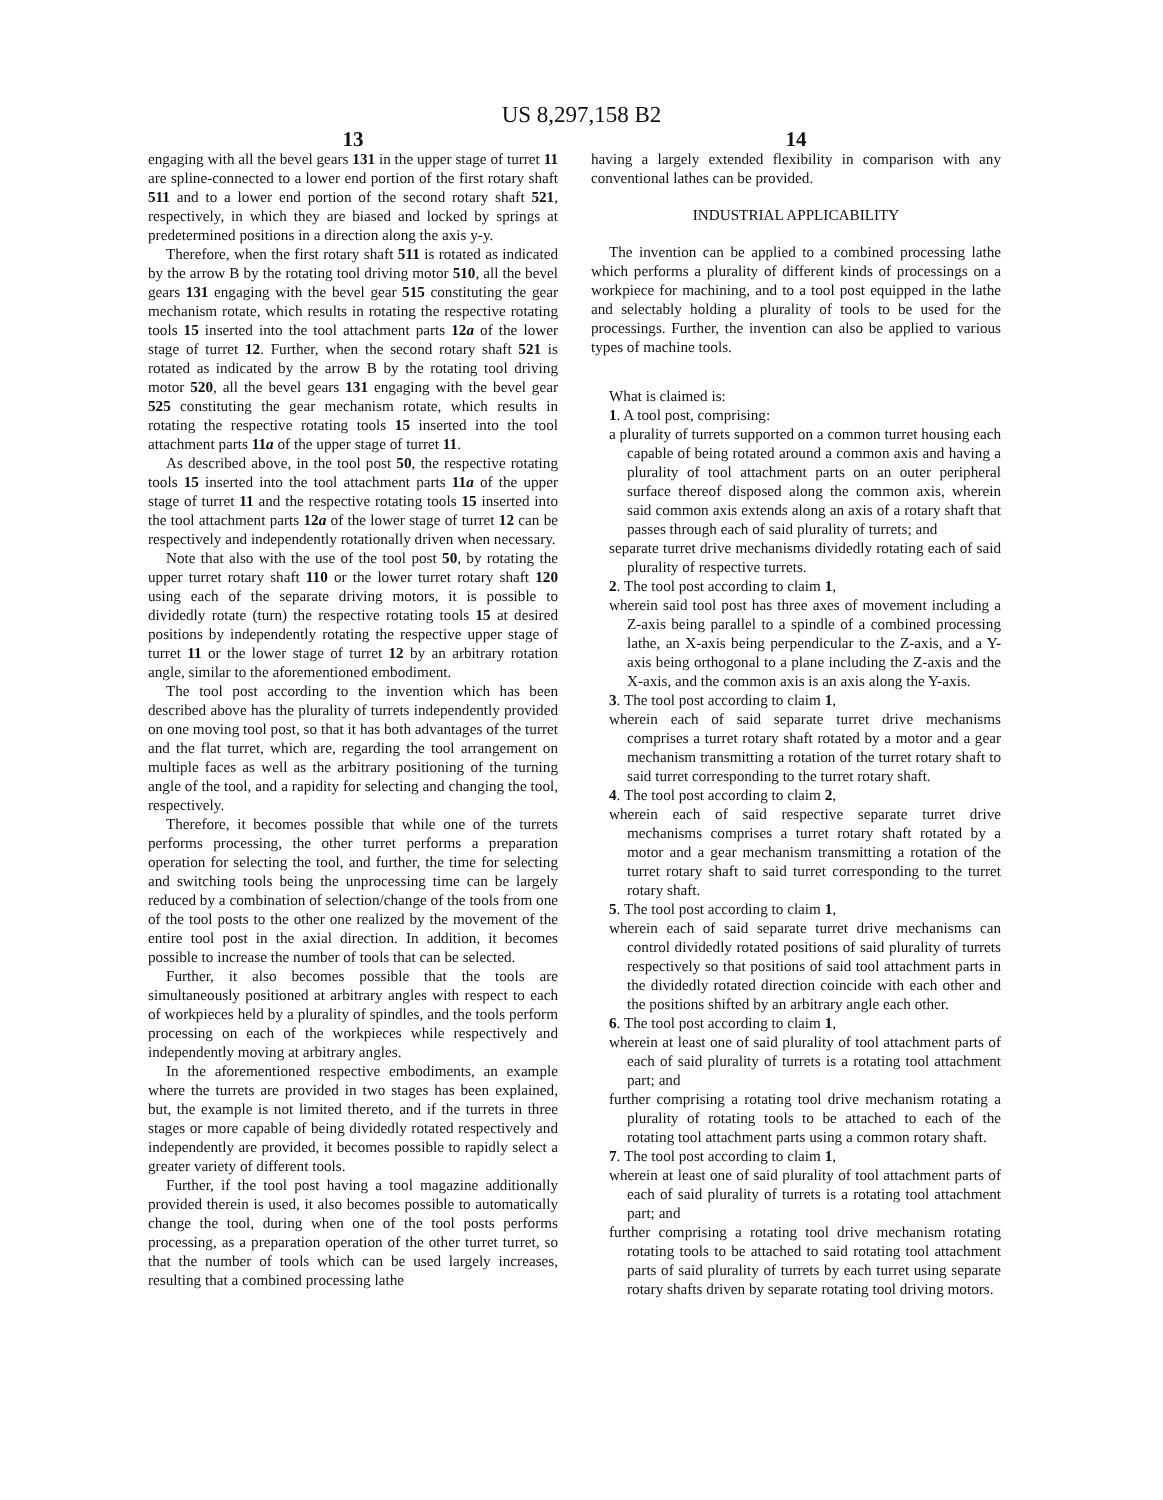US 8,297,158 B2
13
engaging with all the bevel gears 131 in the upper stage of turret 11 are spline-connected to a lower end portion of the first rotary shaft 511 and to a lower end portion of the second rotary shaft 521, respectively, in which they are biased and locked by springs at predetermined positions in a direction along the axis y-y.
Therefore, when the first rotary shaft 511 is rotated as indicated by the arrow B by the rotating tool driving motor 510, all the bevel gears 131 engaging with the bevel gear 515 constituting the gear mechanism rotate, which results in rotating the respective rotating tools 15 inserted into the tool attachment parts 12a of the lower stage of turret 12. Further, when the second rotary shaft 521 is rotated as indicated by the arrow B by the rotating tool driving motor 520, all the bevel gears 131 engaging with the bevel gear 525 constituting the gear mechanism rotate, which results in rotating the respective rotating tools 15 inserted into the tool attachment parts 11a of the upper stage of turret 11.
As described above, in the tool post 50, the respective rotating tools 15 inserted into the tool attachment parts 11a of the upper stage of turret 11 and the respective rotating tools 15 inserted into the tool attachment parts 12a of the lower stage of turret 12 can be respectively and independently rotationally driven when necessary.
Note that also with the use of the tool post 50, by rotating the upper turret rotary shaft 110 or the lower turret rotary shaft 120 using each of the separate driving motors, it is possible to dividedly rotate (turn) the respective rotating tools 15 at desired positions by independently rotating the respective upper stage of turret 11 or the lower stage of turret 12 by an arbitrary rotation angle, similar to the aforementioned embodiment.
The tool post according to the invention which has been described above has the plurality of turrets independently provided on one moving tool post, so that it has both advantages of the turret and the flat turret, which are, regarding the tool arrangement on multiple faces as well as the arbitrary positioning of the turning angle of the tool, and a rapidity for selecting and changing the tool, respectively.
Therefore, it becomes possible that while one of the turrets performs processing, the other turret performs a preparation operation for selecting the tool, and further, the time for selecting and switching tools being the unprocessing time can be largely reduced by a combination of selection/change of the tools from one of the tool posts to the other one realized by the movement of the entire tool post in the axial direction. In addition, it becomes possible to increase the number of tools that can be selected.
Further, it also becomes possible that the tools are simultaneously positioned at arbitrary angles with respect to each of workpieces held by a plurality of spindles, and the tools perform processing on each of the workpieces while respectively and independently moving at arbitrary angles.
In the aforementioned respective embodiments, an example where the turrets are provided in two stages has been explained, but, the example is not limited thereto, and if the turrets in three stages or more capable of being dividedly rotated respectively and independently are provided, it becomes possible to rapidly select a greater variety of different tools.
Further, if the tool post having a tool magazine additionally provided therein is used, it also becomes possible to automatically change the tool, during when one of the tool posts performs processing, as a preparation operation of the other turret turret, so that the number of tools which can be used largely increases, resulting that a combined processing lathe
14
having a largely extended flexibility in comparison with any conventional lathes can be provided.
INDUSTRIAL APPLICABILITY
The invention can be applied to a combined processing lathe which performs a plurality of different kinds of processings on a workpiece for machining, and to a tool post equipped in the lathe and selectably holding a plurality of tools to be used for the processings. Further, the invention can also be applied to various types of machine tools.
What is claimed is:
1. A tool post, comprising:
a plurality of turrets supported on a common turret housing each capable of being rotated around a common axis and having a plurality of tool attachment parts on an outer peripheral surface thereof disposed along the common axis, wherein said common axis extends along an axis of a rotary shaft that passes through each of said plurality of turrets; and
separate turret drive mechanisms dividedly rotating each of said plurality of respective turrets.
2. The tool post according to claim 1,
wherein said tool post has three axes of movement including a Z-axis being parallel to a spindle of a combined processing lathe, an X-axis being perpendicular to the Z-axis, and a Y-axis being orthogonal to a plane including the Z-axis and the X-axis, and the common axis is an axis along the Y-axis.
3. The tool post according to claim 1,
wherein each of said separate turret drive mechanisms comprises a turret rotary shaft rotated by a motor and a gear mechanism transmitting a rotation of the turret rotary shaft to said turret corresponding to the turret rotary shaft.
4. The tool post according to claim 2,
wherein each of said respective separate turret drive mechanisms comprises a turret rotary shaft rotated by a motor and a gear mechanism transmitting a rotation of the turret rotary shaft to said turret corresponding to the turret rotary shaft.
5. The tool post according to claim 1,
wherein each of said separate turret drive mechanisms can control dividedly rotated positions of said plurality of turrets respectively so that positions of said tool attachment parts in the dividedly rotated direction coincide with each other and the positions shifted by an arbitrary angle each other.
6. The tool post according to claim 1,
wherein at least one of said plurality of tool attachment parts of each of said plurality of turrets is a rotating tool attachment part; and
further comprising a rotating tool drive mechanism rotating a plurality of rotating tools to be attached to each of the rotating tool attachment parts using a common rotary shaft.
7. The tool post according to claim 1,
wherein at least one of said plurality of tool attachment parts of each of said plurality of turrets is a rotating tool attachment part; and
further comprising a rotating tool drive mechanism rotating rotating tools to be attached to said rotating tool attachment parts of said plurality of turrets by each turret using separate rotary shafts driven by separate rotating tool driving motors.